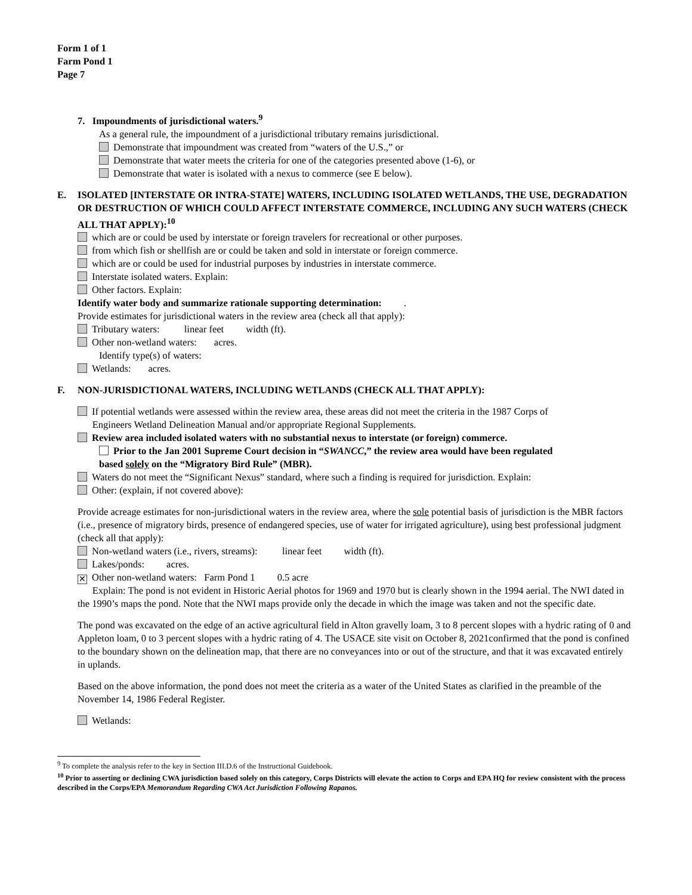Form 1 of 1
Farm Pond 1
Page 7
7. Impoundments of jurisdictional waters.<sup>9</sup>
As a general rule, the impoundment of a jurisdictional tributary remains jurisdictional.
Demonstrate that impoundment was created from “waters of the U.S.,” or
Demonstrate that water meets the criteria for one of the categories presented above (1-6), or
Demonstrate that water is isolated with a nexus to commerce (see E below).
E. ISOLATED [INTERSTATE OR INTRA-STATE] WATERS, INCLUDING ISOLATED WETLANDS, THE USE, DEGRADATION OR DESTRUCTION OF WHICH COULD AFFECT INTERSTATE COMMERCE, INCLUDING ANY SUCH WATERS (CHECK ALL THAT APPLY):<sup>10</sup>
which are or could be used by interstate or foreign travelers for recreational or other purposes.
from which fish or shellfish are or could be taken and sold in interstate or foreign commerce.
which are or could be used for industrial purposes by industries in interstate commerce.
Interstate isolated waters. Explain:
Other factors. Explain:
Identify water body and summarize rationale supporting determination: .
Provide estimates for jurisdictional waters in the review area (check all that apply):
Tributary waters: linear feet width (ft).
Other non-wetland waters: acres.
Identify type(s) of waters:
Wetlands: acres.
F. NON-JURISDICTIONAL WATERS, INCLUDING WETLANDS (CHECK ALL THAT APPLY):
If potential wetlands were assessed within the review area, these areas did not meet the criteria in the 1987 Corps of
Engineers Wetland Delineation Manual and/or appropriate Regional Supplements.
Review area included isolated waters with no substantial nexus to interstate (or foreign) commerce.
Prior to the Jan 2001 Supreme Court decision in “SWANCC,” the review area would have been regulated
based solely on the “Migratory Bird Rule” (MBR).
Waters do not meet the “Significant Nexus” standard, where such a finding is required for jurisdiction. Explain:
Other: (explain, if not covered above):
Provide acreage estimates for non-jurisdictional waters in the review area, where the sole potential basis of jurisdiction is the MBR factors (i.e., presence of migratory birds, presence of endangered species, use of water for irrigated agriculture), using best professional judgment (check all that apply):
Non-wetland waters (i.e., rivers, streams): linear feet width (ft).
Lakes/ponds: acres.
✕ Other non-wetland waters: Farm Pond 1 0.5 acre
Explain: The pond is not evident in Historic Aerial photos for 1969 and 1970 but is clearly shown in the 1994 aerial. The NWI dated in the 1990’s maps the pond. Note that the NWI maps provide only the decade in which the image was taken and not the specific date.
The pond was excavated on the edge of an active agricultural field in Alton gravelly loam, 3 to 8 percent slopes with a hydric rating of 0 and Appleton loam, 0 to 3 percent slopes with a hydric rating of 4. The USACE site visit on October 8, 2021confirmed that the pond is confined to the boundary shown on the delineation map, that there are no conveyances into or out of the structure, and that it was excavated entirely in uplands.
Based on the above information, the pond does not meet the criteria as a water of the United States as clarified in the preamble of the November 14, 1986 Federal Register.
Wetlands:
<sup>9</sup> To complete the analysis refer to the key in Section III.D.6 of the Instructional Guidebook.
<sup>10</sup> Prior to asserting or declining CWA jurisdiction based solely on this category, Corps Districts will elevate the action to Corps and EPA HQ for review consistent with the process described in the Corps/EPA Memorandum Regarding CWA Act Jurisdiction Following Rapanos.